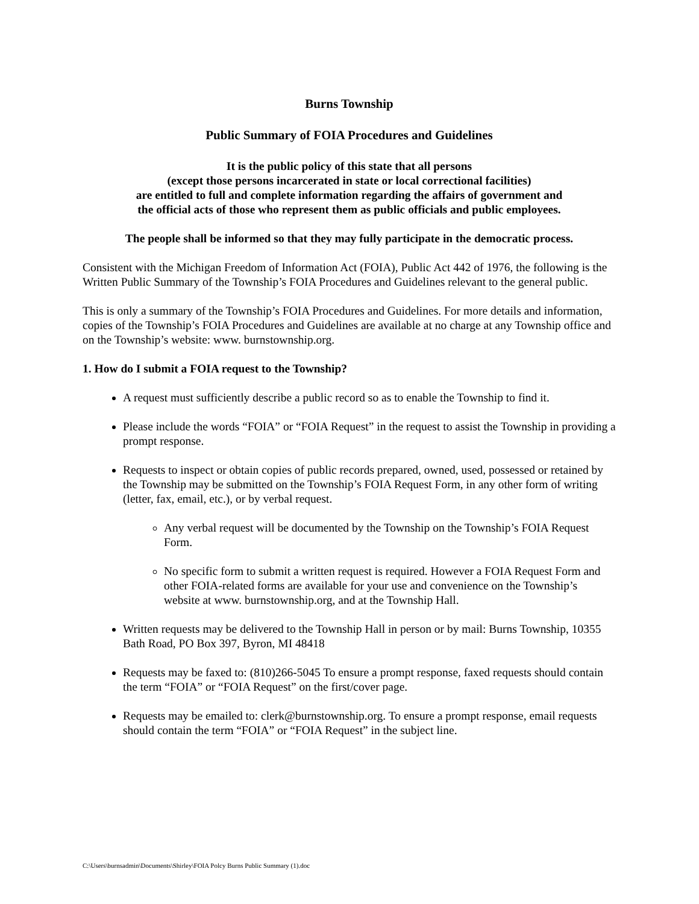Burns Township
Public Summary of FOIA Procedures and Guidelines
It is the public policy of this state that all persons
(except those persons incarcerated in state or local correctional facilities)
are entitled to full and complete information regarding the affairs of government and
the official acts of those who represent them as public officials and public employees.
The people shall be informed so that they may fully participate in the democratic process.
Consistent with the Michigan Freedom of Information Act (FOIA), Public Act 442 of 1976, the following is the Written Public Summary of the Township’s FOIA Procedures and Guidelines relevant to the general public.
This is only a summary of the Township’s FOIA Procedures and Guidelines. For more details and information, copies of the Township’s FOIA Procedures and Guidelines are available at no charge at any Township office and on the Township’s website: www. burnstownship.org.
1. How do I submit a FOIA request to the Township?
A request must sufficiently describe a public record so as to enable the Township to find it.
Please include the words “FOIA” or “FOIA Request” in the request to assist the Township in providing a prompt response.
Requests to inspect or obtain copies of public records prepared, owned, used, possessed or retained by the Township may be submitted on the Township’s FOIA Request Form, in any other form of writing (letter, fax, email, etc.), or by verbal request.
Any verbal request will be documented by the Township on the Township’s FOIA Request Form.
No specific form to submit a written request is required. However a FOIA Request Form and other FOIA-related forms are available for your use and convenience on the Township’s website at www. burnstownship.org, and at the Township Hall.
Written requests may be delivered to the Township Hall in person or by mail: Burns Township, 10355 Bath Road, PO Box 397, Byron, MI 48418
Requests may be faxed to: (810)266-5045 To ensure a prompt response, faxed requests should contain the term “FOIA” or “FOIA Request” on the first/cover page.
Requests may be emailed to: clerk@burnstownship.org. To ensure a prompt response, email requests should contain the term “FOIA” or “FOIA Request” in the subject line.
C:\Users\burnsadmin\Documents\Shirley\FOIA Polcy Burns Public Summary (1).doc